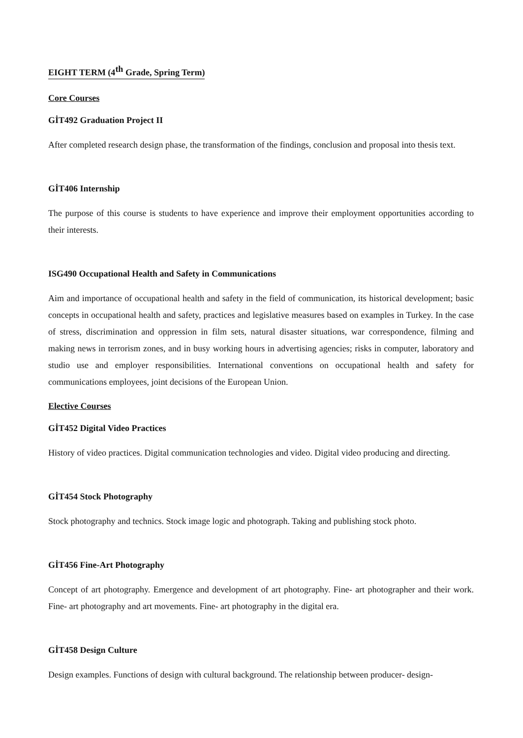EIGHT TERM (4<sup>th</sup> Grade, Spring Term)
Core Courses
GİT492 Graduation Project II
After completed research design phase, the transformation of the findings, conclusion and proposal into thesis text.
GİT406 Internship
The purpose of this course is students to have experience and improve their employment opportunities according to their interests.
ISG490 Occupational Health and Safety in Communications
Aim and importance of occupational health and safety in the field of communication, its historical development; basic concepts in occupational health and safety, practices and legislative measures based on examples in Turkey. In the case of stress, discrimination and oppression in film sets, natural disaster situations, war correspondence, filming and making news in terrorism zones, and in busy working hours in advertising agencies; risks in computer, laboratory and studio use and employer responsibilities. International conventions on occupational health and safety for communications employees, joint decisions of the European Union.
Elective Courses
GİT452 Digital Video Practices
History of video practices. Digital communication technologies and video. Digital video producing and directing.
GİT454 Stock Photography
Stock photography and technics. Stock image logic and photograph. Taking and publishing stock photo.
GİT456 Fine-Art Photography
Concept of art photography. Emergence and development of art photography. Fine- art photographer and their work. Fine- art photography and art movements. Fine- art photography in the digital era.
GİT458 Design Culture
Design examples. Functions of design with cultural background. The relationship between producer- design-